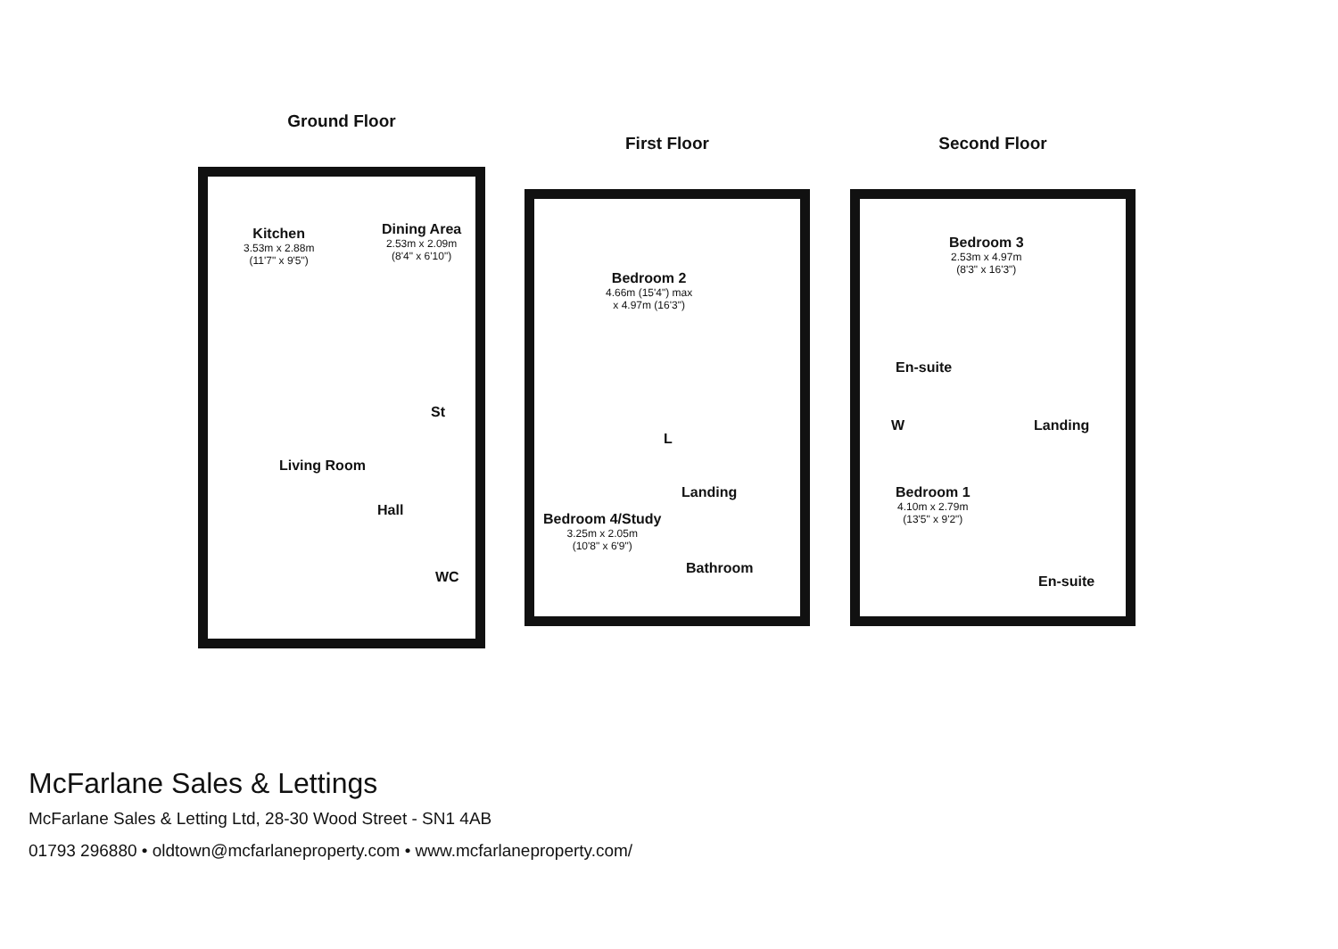Ground Floor
Kitchen
3.53m x 2.88m
(11'7" x 9'5")
Dining Area
2.53m x 2.09m
(8'4" x 6'10")
St
Living Room
Hall
WC
First Floor
Bedroom 2
4.66m (15'4") max
x 4.97m (16'3")
L
Landing
Bedroom 4/Study
3.25m x 2.05m
(10'8" x 6'9")
Bathroom
Second Floor
Bedroom 3
2.53m x 4.97m
(8'3" x 16'3")
En-suite
W Landing
Bedroom 1
4.10m x 2.79m
(13'5" x 9'2")
En-suite
McFarlane Sales & Lettings
McFarlane Sales & Letting Ltd, 28-30 Wood Street - SN1 4AB
01793 296880 • oldtown@mcfarlaneproperty.com • www.mcfarlaneproperty.com/